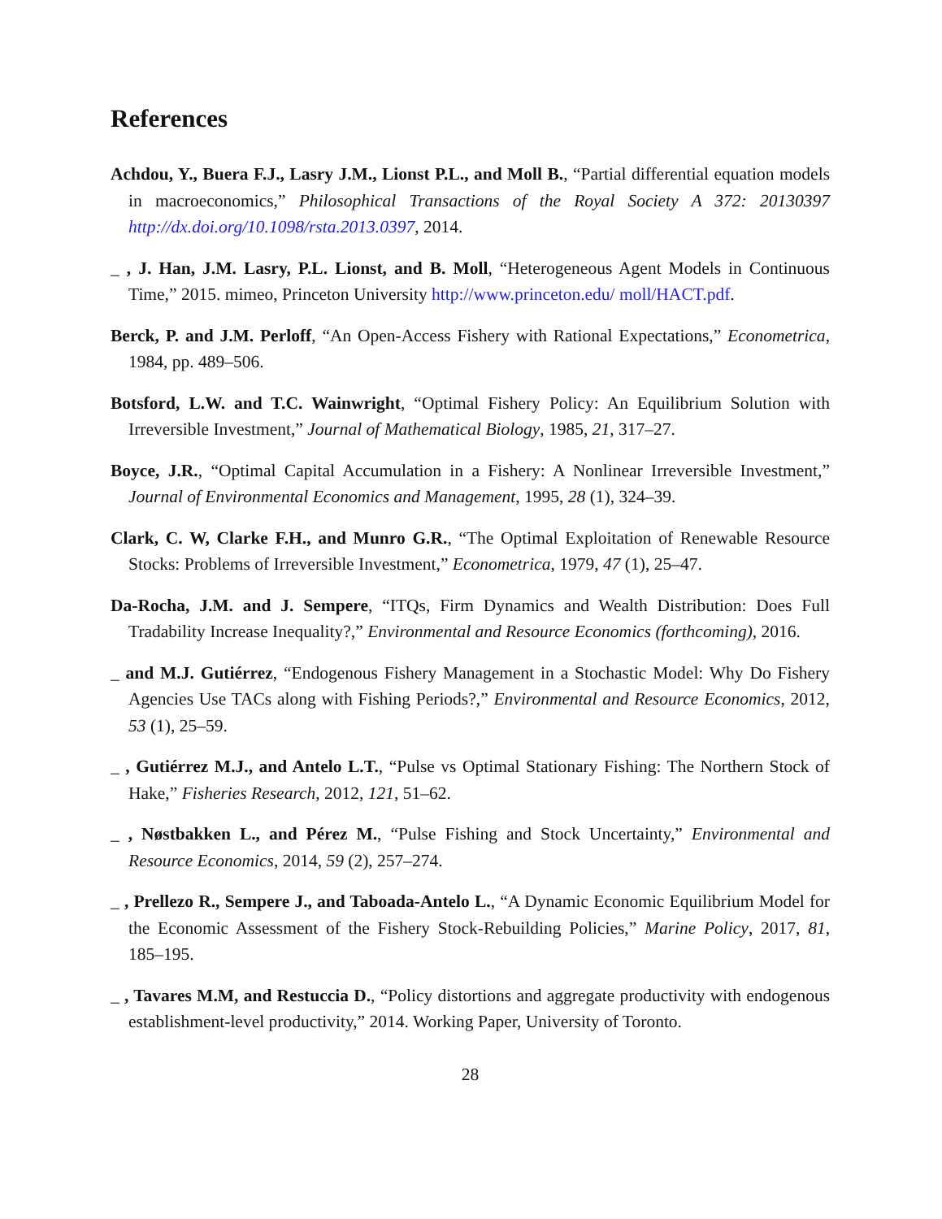References
Achdou, Y., Buera F.J., Lasry J.M., Lionst P.L., and Moll B., “Partial differential equation models in macroeconomics,” Philosophical Transactions of the Royal Society A 372: 20130397 http://dx.doi.org/10.1098/rsta.2013.0397, 2014.
_ , J. Han, J.M. Lasry, P.L. Lionst, and B. Moll, “Heterogeneous Agent Models in Continuous Time,” 2015. mimeo, Princeton University http://www.princeton.edu/ moll/HACT.pdf.
Berck, P. and J.M. Perloff, “An Open-Access Fishery with Rational Expectations,” Econometrica, 1984, pp. 489–506.
Botsford, L.W. and T.C. Wainwright, “Optimal Fishery Policy: An Equilibrium Solution with Irreversible Investment,” Journal of Mathematical Biology, 1985, 21, 317–27.
Boyce, J.R., “Optimal Capital Accumulation in a Fishery: A Nonlinear Irreversible Investment,” Journal of Environmental Economics and Management, 1995, 28 (1), 324–39.
Clark, C. W, Clarke F.H., and Munro G.R., “The Optimal Exploitation of Renewable Resource Stocks: Problems of Irreversible Investment,” Econometrica, 1979, 47 (1), 25–47.
Da-Rocha, J.M. and J. Sempere, “ITQs, Firm Dynamics and Wealth Distribution: Does Full Tradability Increase Inequality?,” Environmental and Resource Economics (forthcoming), 2016.
_ and M.J. Gutiérrez, “Endogenous Fishery Management in a Stochastic Model: Why Do Fishery Agencies Use TACs along with Fishing Periods?,” Environmental and Resource Economics, 2012, 53 (1), 25–59.
_ , Gutiérrez M.J., and Antelo L.T., “Pulse vs Optimal Stationary Fishing: The Northern Stock of Hake,” Fisheries Research, 2012, 121, 51–62.
_ , Nøstbakken L., and Pérez M., “Pulse Fishing and Stock Uncertainty,” Environmental and Resource Economics, 2014, 59 (2), 257–274.
_ , Prellezo R., Sempere J., and Taboada-Antelo L., “A Dynamic Economic Equilibrium Model for the Economic Assessment of the Fishery Stock-Rebuilding Policies,” Marine Policy, 2017, 81, 185–195.
_ , Tavares M.M, and Restuccia D., “Policy distortions and aggregate productivity with endogenous establishment-level productivity,” 2014. Working Paper, University of Toronto.
28